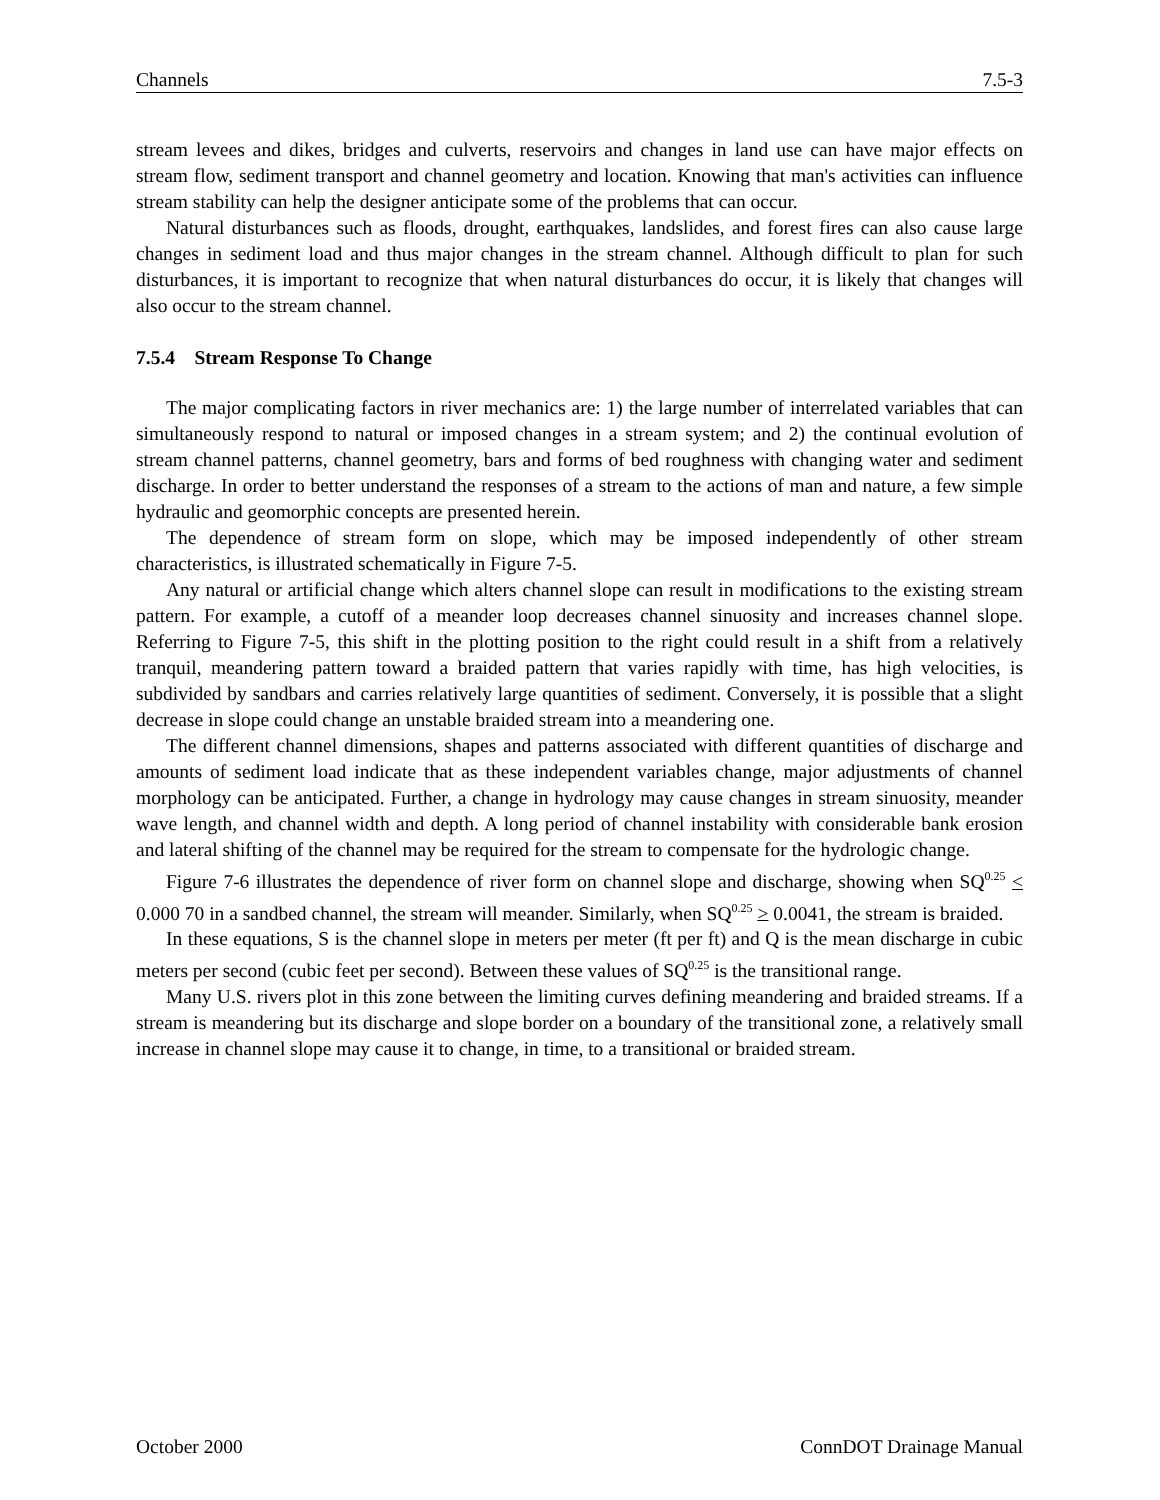Channels 7.5-3
stream levees and dikes, bridges and culverts, reservoirs and changes in land use can have major effects on stream flow, sediment transport and channel geometry and location. Knowing that man's activities can influence stream stability can help the designer anticipate some of the problems that can occur.
Natural disturbances such as floods, drought, earthquakes, landslides, and forest fires can also cause large changes in sediment load and thus major changes in the stream channel. Although difficult to plan for such disturbances, it is important to recognize that when natural disturbances do occur, it is likely that changes will also occur to the stream channel.
7.5.4 Stream Response To Change
The major complicating factors in river mechanics are: 1) the large number of interrelated variables that can simultaneously respond to natural or imposed changes in a stream system; and 2) the continual evolution of stream channel patterns, channel geometry, bars and forms of bed roughness with changing water and sediment discharge. In order to better understand the responses of a stream to the actions of man and nature, a few simple hydraulic and geomorphic concepts are presented herein.
The dependence of stream form on slope, which may be imposed independently of other stream characteristics, is illustrated schematically in Figure 7-5.
Any natural or artificial change which alters channel slope can result in modifications to the existing stream pattern. For example, a cutoff of a meander loop decreases channel sinuosity and increases channel slope. Referring to Figure 7-5, this shift in the plotting position to the right could result in a shift from a relatively tranquil, meandering pattern toward a braided pattern that varies rapidly with time, has high velocities, is subdivided by sandbars and carries relatively large quantities of sediment. Conversely, it is possible that a slight decrease in slope could change an unstable braided stream into a meandering one.
The different channel dimensions, shapes and patterns associated with different quantities of discharge and amounts of sediment load indicate that as these independent variables change, major adjustments of channel morphology can be anticipated. Further, a change in hydrology may cause changes in stream sinuosity, meander wave length, and channel width and depth. A long period of channel instability with considerable bank erosion and lateral shifting of the channel may be required for the stream to compensate for the hydrologic change.
Figure 7-6 illustrates the dependence of river form on channel slope and discharge, showing when SQ<sup>0.25</sup> < 0.000 70 in a sandbed channel, the stream will meander. Similarly, when SQ<sup>0.25</sup> > 0.0041, the stream is braided.
In these equations, S is the channel slope in meters per meter (ft per ft) and Q is the mean discharge in cubic meters per second (cubic feet per second). Between these values of SQ<sup>0.25</sup> is the transitional range.
Many U.S. rivers plot in this zone between the limiting curves defining meandering and braided streams. If a stream is meandering but its discharge and slope border on a boundary of the transitional zone, a relatively small increase in channel slope may cause it to change, in time, to a transitional or braided stream.
October 2000 ConnDOT Drainage Manual